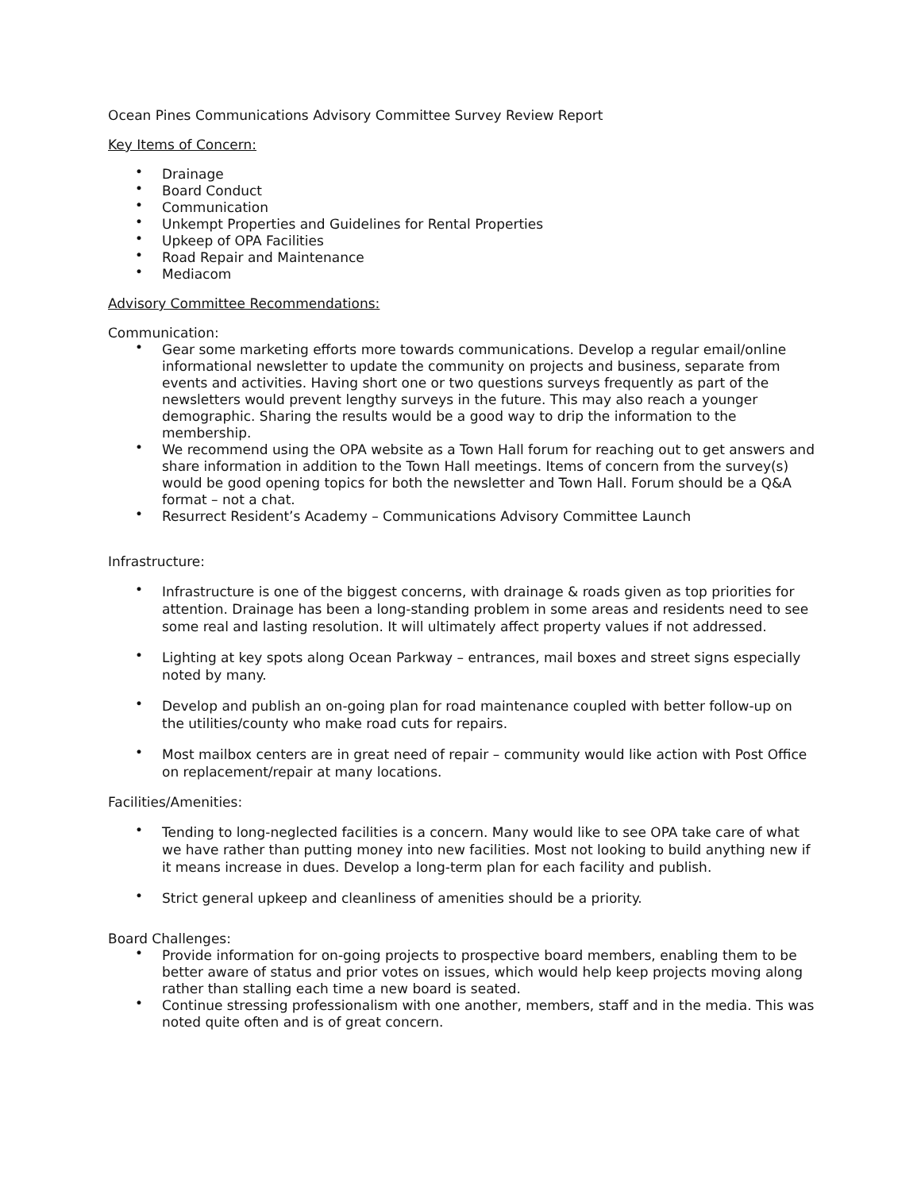Ocean Pines Communications Advisory Committee Survey Review Report
Key Items of Concern:
• Drainage
• Board Conduct
• Communication
• Unkempt Properties and Guidelines for Rental Properties
• Upkeep of OPA Facilities
• Road Repair and Maintenance
• Mediacom
Advisory Committee Recommendations:
Communication:
• Gear some marketing efforts more towards communications. Develop a regular email/online informational newsletter to update the community on projects and business, separate from events and activities. Having short one or two questions surveys frequently as part of the newsletters would prevent lengthy surveys in the future. This may also reach a younger demographic. Sharing the results would be a good way to drip the information to the membership.
• We recommend using the OPA website as a Town Hall forum for reaching out to get answers and share information in addition to the Town Hall meetings. Items of concern from the survey(s) would be good opening topics for both the newsletter and Town Hall. Forum should be a Q&A format – not a chat.
• Resurrect Resident’s Academy – Communications Advisory Committee Launch
Infrastructure:
• Infrastructure is one of the biggest concerns, with drainage & roads given as top priorities for attention. Drainage has been a long-standing problem in some areas and residents need to see some real and lasting resolution. It will ultimately affect property values if not addressed.
• Lighting at key spots along Ocean Parkway – entrances, mail boxes and street signs especially noted by many.
• Develop and publish an on-going plan for road maintenance coupled with better follow-up on the utilities/county who make road cuts for repairs.
• Most mailbox centers are in great need of repair – community would like action with Post Office on replacement/repair at many locations.
Facilities/Amenities:
• Tending to long-neglected facilities is a concern. Many would like to see OPA take care of what we have rather than putting money into new facilities. Most not looking to build anything new if it means increase in dues. Develop a long-term plan for each facility and publish.
• Strict general upkeep and cleanliness of amenities should be a priority.
Board Challenges:
• Provide information for on-going projects to prospective board members, enabling them to be better aware of status and prior votes on issues, which would help keep projects moving along rather than stalling each time a new board is seated.
• Continue stressing professionalism with one another, members, staff and in the media. This was noted quite often and is of great concern.